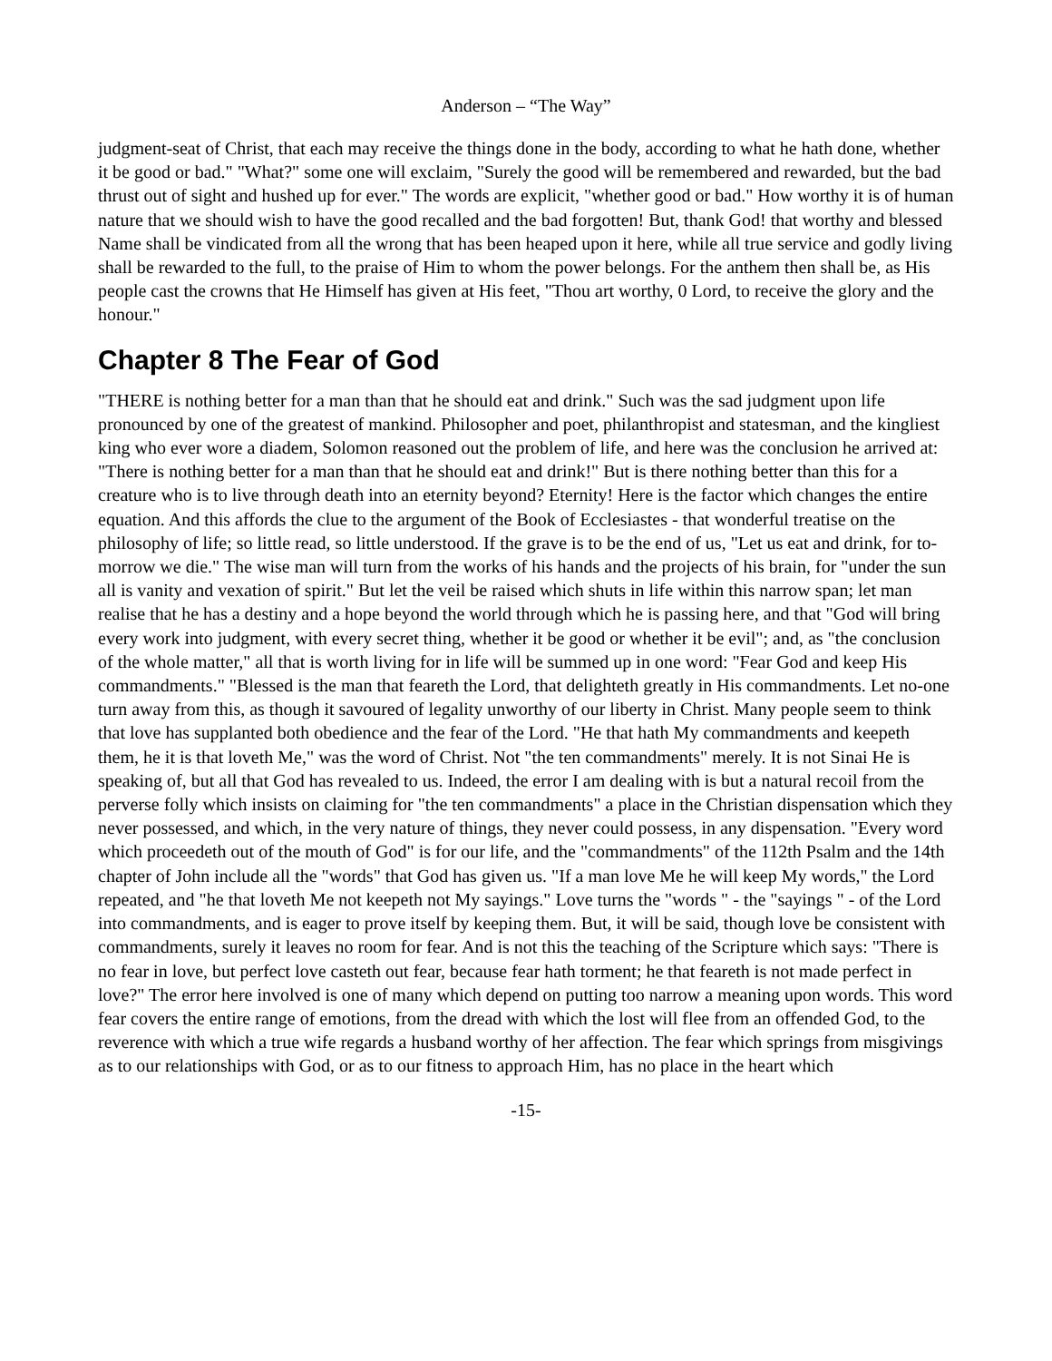Anderson – “The Way”
judgment-seat of Christ, that each may receive the things done in the body, according to what he hath done, whether it be good or bad." "What?" some one will exclaim, "Surely the good will be remembered and rewarded, but the bad thrust out of sight and hushed up for ever." The words are explicit, "whether good or bad." How worthy it is of human nature that we should wish to have the good recalled and the bad forgotten! But, thank God! that worthy and blessed Name shall be vindicated from all the wrong that has been heaped upon it here, while all true service and godly living shall be rewarded to the full, to the praise of Him to whom the power belongs. For the anthem then shall be, as His people cast the crowns that He Himself has given at His feet, "Thou art worthy, 0 Lord, to receive the glory and the honour."
Chapter 8 The Fear of God
"THERE is nothing better for a man than that he should eat and drink." Such was the sad judgment upon life pronounced by one of the greatest of mankind. Philosopher and poet, philanthropist and statesman, and the kingliest king who ever wore a diadem, Solomon reasoned out the problem of life, and here was the conclusion he arrived at: "There is nothing better for a man than that he should eat and drink!" But is there nothing better than this for a creature who is to live through death into an eternity beyond? Eternity! Here is the factor which changes the entire equation. And this affords the clue to the argument of the Book of Ecclesiastes - that wonderful treatise on the philosophy of life; so little read, so little understood. If the grave is to be the end of us, "Let us eat and drink, for to-morrow we die." The wise man will turn from the works of his hands and the projects of his brain, for "under the sun all is vanity and vexation of spirit." But let the veil be raised which shuts in life within this narrow span; let man realise that he has a destiny and a hope beyond the world through which he is passing here, and that "God will bring every work into judgment, with every secret thing, whether it be good or whether it be evil"; and, as "the conclusion of the whole matter," all that is worth living for in life will be summed up in one word: "Fear God and keep His commandments." "Blessed is the man that feareth the Lord, that delighteth greatly in His commandments. Let no-one turn away from this, as though it savoured of legality unworthy of our liberty in Christ. Many people seem to think that love has supplanted both obedience and the fear of the Lord. "He that hath My commandments and keepeth them, he it is that loveth Me," was the word of Christ. Not "the ten commandments" merely. It is not Sinai He is speaking of, but all that God has revealed to us. Indeed, the error I am dealing with is but a natural recoil from the perverse folly which insists on claiming for "the ten commandments" a place in the Christian dispensation which they never possessed, and which, in the very nature of things, they never could possess, in any dispensation. "Every word which proceedeth out of the mouth of God" is for our life, and the "commandments" of the 112th Psalm and the 14th chapter of John include all the "words" that God has given us. "If a man love Me he will keep My words," the Lord repeated, and "he that loveth Me not keepeth not My sayings." Love turns the "words " - the "sayings " - of the Lord into commandments, and is eager to prove itself by keeping them. But, it will be said, though love be consistent with commandments, surely it leaves no room for fear. And is not this the teaching of the Scripture which says: "There is no fear in love, but perfect love casteth out fear, because fear hath torment; he that feareth is not made perfect in love?" The error here involved is one of many which depend on putting too narrow a meaning upon words. This word fear covers the entire range of emotions, from the dread with which the lost will flee from an offended God, to the reverence with which a true wife regards a husband worthy of her affection. The fear which springs from misgivings as to our relationships with God, or as to our fitness to approach Him, has no place in the heart which
-15-